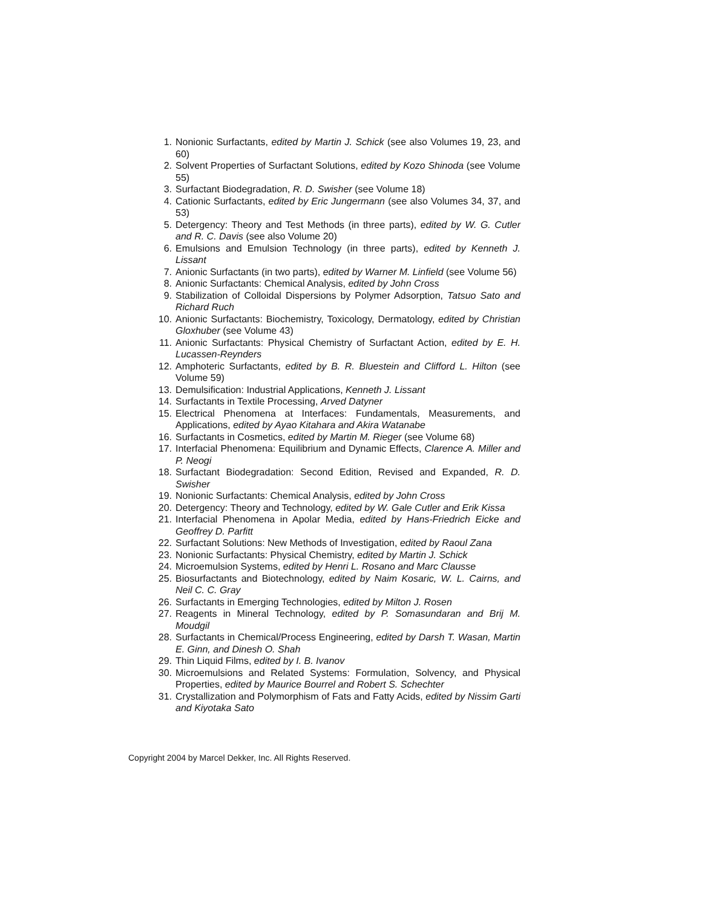1. Nonionic Surfactants, edited by Martin J. Schick (see also Volumes 19, 23, and 60)
2. Solvent Properties of Surfactant Solutions, edited by Kozo Shinoda (see Volume 55)
3. Surfactant Biodegradation, R. D. Swisher (see Volume 18)
4. Cationic Surfactants, edited by Eric Jungermann (see also Volumes 34, 37, and 53)
5. Detergency: Theory and Test Methods (in three parts), edited by W. G. Cutler and R. C. Davis (see also Volume 20)
6. Emulsions and Emulsion Technology (in three parts), edited by Kenneth J. Lissant
7. Anionic Surfactants (in two parts), edited by Warner M. Linfield (see Volume 56)
8. Anionic Surfactants: Chemical Analysis, edited by John Cross
9. Stabilization of Colloidal Dispersions by Polymer Adsorption, Tatsuo Sato and Richard Ruch
10. Anionic Surfactants: Biochemistry, Toxicology, Dermatology, edited by Christian Gloxhuber (see Volume 43)
11. Anionic Surfactants: Physical Chemistry of Surfactant Action, edited by E. H. Lucassen-Reynders
12. Amphoteric Surfactants, edited by B. R. Bluestein and Clifford L. Hilton (see Volume 59)
13. Demulsification: Industrial Applications, Kenneth J. Lissant
14. Surfactants in Textile Processing, Arved Datyner
15. Electrical Phenomena at Interfaces: Fundamentals, Measurements, and Applications, edited by Ayao Kitahara and Akira Watanabe
16. Surfactants in Cosmetics, edited by Martin M. Rieger (see Volume 68)
17. Interfacial Phenomena: Equilibrium and Dynamic Effects, Clarence A. Miller and P. Neogi
18. Surfactant Biodegradation: Second Edition, Revised and Expanded, R. D. Swisher
19. Nonionic Surfactants: Chemical Analysis, edited by John Cross
20. Detergency: Theory and Technology, edited by W. Gale Cutler and Erik Kissa
21. Interfacial Phenomena in Apolar Media, edited by Hans-Friedrich Eicke and Geoffrey D. Parfitt
22. Surfactant Solutions: New Methods of Investigation, edited by Raoul Zana
23. Nonionic Surfactants: Physical Chemistry, edited by Martin J. Schick
24. Microemulsion Systems, edited by Henri L. Rosano and Marc Clausse
25. Biosurfactants and Biotechnology, edited by Naim Kosaric, W. L. Cairns, and Neil C. C. Gray
26. Surfactants in Emerging Technologies, edited by Milton J. Rosen
27. Reagents in Mineral Technology, edited by P. Somasundaran and Brij M. Moudgil
28. Surfactants in Chemical/Process Engineering, edited by Darsh T. Wasan, Martin E. Ginn, and Dinesh O. Shah
29. Thin Liquid Films, edited by I. B. Ivanov
30. Microemulsions and Related Systems: Formulation, Solvency, and Physical Properties, edited by Maurice Bourrel and Robert S. Schechter
31. Crystallization and Polymorphism of Fats and Fatty Acids, edited by Nissim Garti and Kiyotaka Sato
Copyright 2004 by Marcel Dekker, Inc. All Rights Reserved.